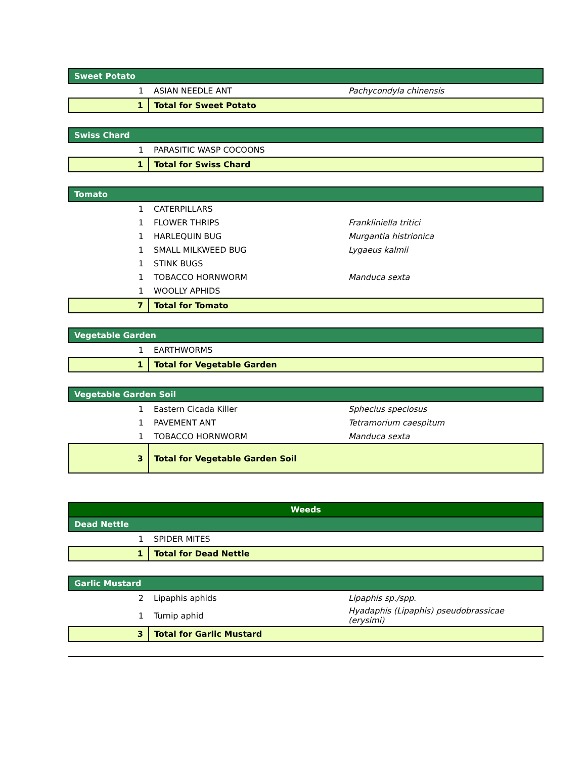| Sweet Potato | | |
| 1 | ASIAN NEEDLE ANT | Pachycondyla chinensis |
| 1 | Total for Sweet Potato | |
| Swiss Chard | | |
| 1 | PARASITIC WASP COCOONS | |
| 1 | Total for Swiss Chard | |
| Tomato | | |
| 1 | CATERPILLARS | |
| 1 | FLOWER THRIPS | Frankliniella tritici |
| 1 | HARLEQUIN BUG | Murgantia histrionica |
| 1 | SMALL MILKWEED BUG | Lygaeus kalmii |
| 1 | STINK BUGS | |
| 1 | TOBACCO HORNWORM | Manduca sexta |
| 1 | WOOLLY APHIDS | |
| 7 | Total for Tomato | |
| Vegetable Garden | | |
| 1 | EARTHWORMS | |
| 1 | Total for Vegetable Garden | |
| Vegetable Garden Soil | | |
| 1 | Eastern Cicada Killer | Sphecius speciosus |
| 1 | PAVEMENT ANT | Tetramorium caespitum |
| 1 | TOBACCO HORNWORM | Manduca sexta |
| 3 | Total for Vegetable Garden Soil | |
| Weeds | | |
| Dead Nettle | | |
| 1 | SPIDER MITES | |
| 1 | Total for Dead Nettle | |
| Garlic Mustard | | |
| 2 | Lipaphis aphids | Lipaphis sp./spp. |
| 1 | Turnip aphid | Hyadaphis (Lipaphis) pseudobrassicae (erysimi) |
| 3 | Total for Garlic Mustard | |